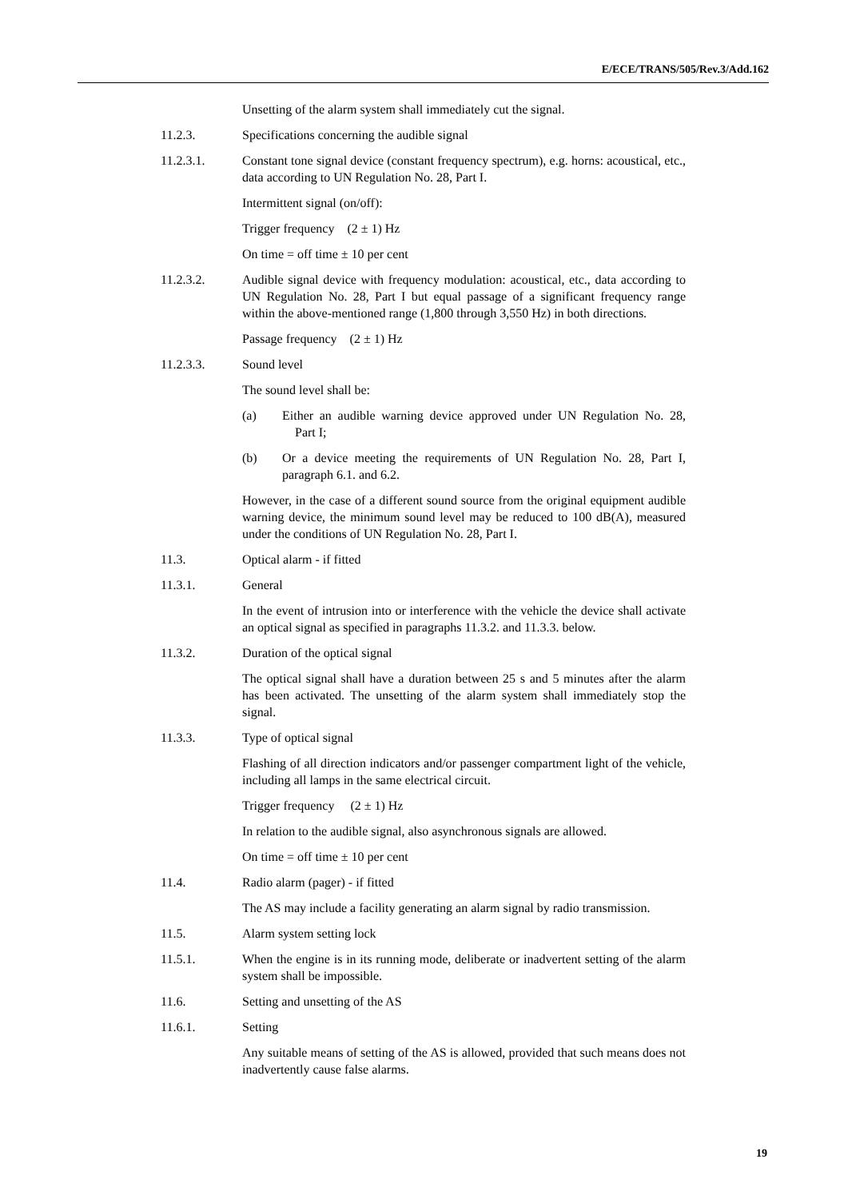E/ECE/TRANS/505/Rev.3/Add.162
Unsetting of the alarm system shall immediately cut the signal.
11.2.3. Specifications concerning the audible signal
11.2.3.1. Constant tone signal device (constant frequency spectrum), e.g. horns: acoustical, etc., data according to UN Regulation No. 28, Part I.
Intermittent signal (on/off):
Trigger frequency (2 ± 1) Hz
On time = off time ± 10 per cent
11.2.3.2. Audible signal device with frequency modulation: acoustical, etc., data according to UN Regulation No. 28, Part I but equal passage of a significant frequency range within the above-mentioned range (1,800 through 3,550 Hz) in both directions.
Passage frequency (2 ± 1) Hz
11.2.3.3. Sound level
The sound level shall be:
(a) Either an audible warning device approved under UN Regulation No. 28, Part I;
(b) Or a device meeting the requirements of UN Regulation No. 28, Part I, paragraph 6.1. and 6.2.
However, in the case of a different sound source from the original equipment audible warning device, the minimum sound level may be reduced to 100 dB(A), measured under the conditions of UN Regulation No. 28, Part I.
11.3. Optical alarm - if fitted
11.3.1. General
In the event of intrusion into or interference with the vehicle the device shall activate an optical signal as specified in paragraphs 11.3.2. and 11.3.3. below.
11.3.2. Duration of the optical signal
The optical signal shall have a duration between 25 s and 5 minutes after the alarm has been activated. The unsetting of the alarm system shall immediately stop the signal.
11.3.3. Type of optical signal
Flashing of all direction indicators and/or passenger compartment light of the vehicle, including all lamps in the same electrical circuit.
Trigger frequency (2 ± 1) Hz
In relation to the audible signal, also asynchronous signals are allowed.
On time = off time ± 10 per cent
11.4. Radio alarm (pager) - if fitted
The AS may include a facility generating an alarm signal by radio transmission.
11.5. Alarm system setting lock
11.5.1. When the engine is in its running mode, deliberate or inadvertent setting of the alarm system shall be impossible.
11.6. Setting and unsetting of the AS
11.6.1. Setting
Any suitable means of setting of the AS is allowed, provided that such means does not inadvertently cause false alarms.
19